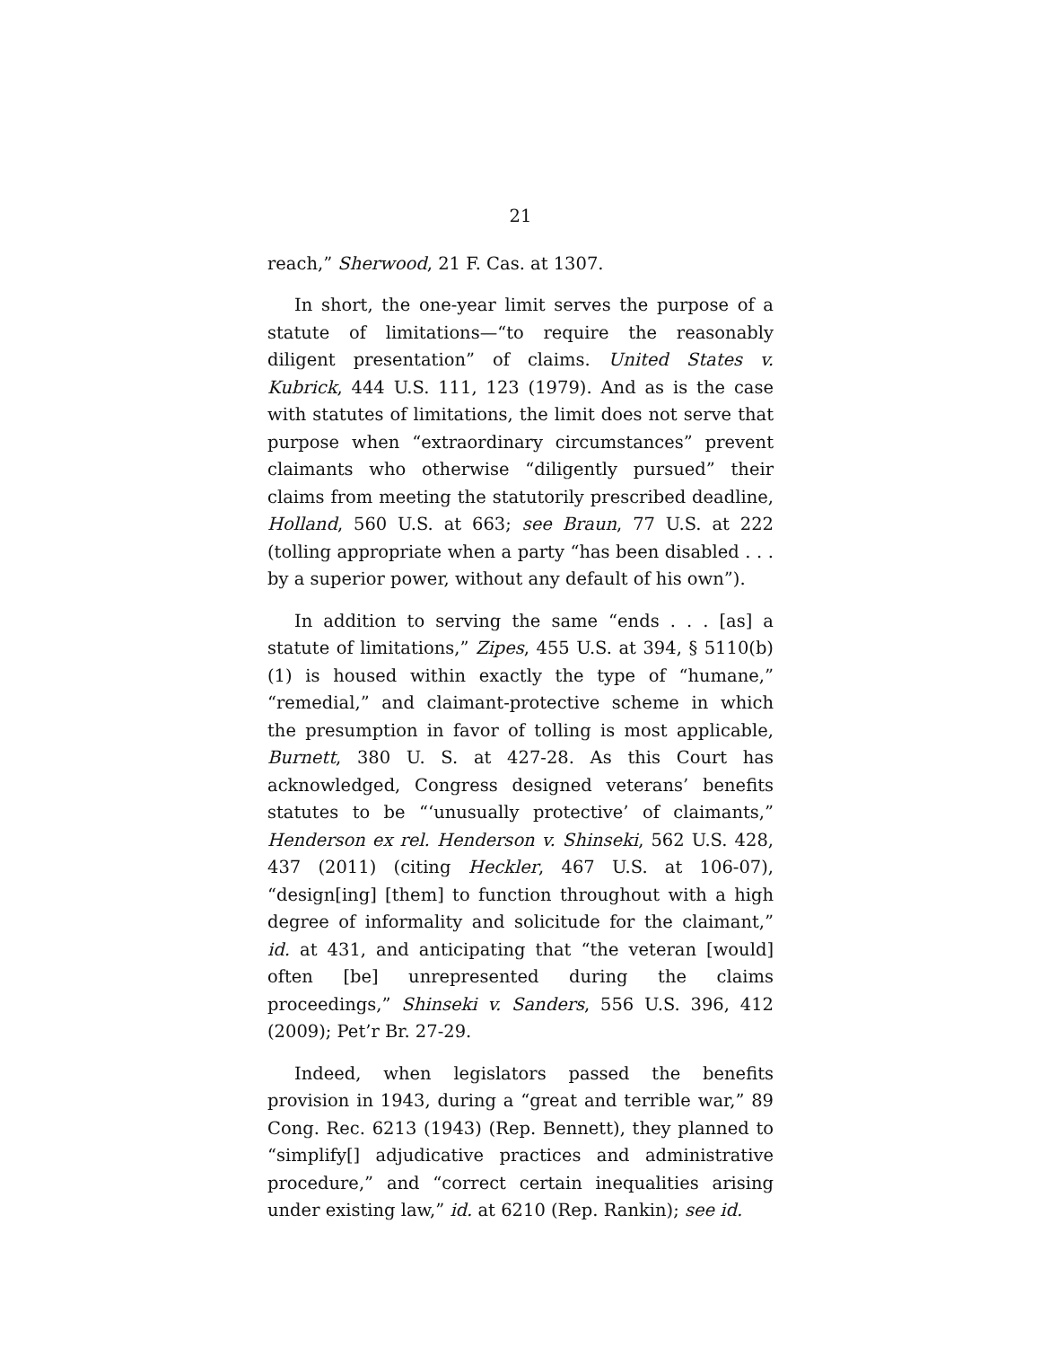21
reach,” Sherwood, 21 F. Cas. at 1307.
In short, the one-year limit serves the purpose of a statute of limitations—“to require the reasonably diligent presentation” of claims. United States v. Kubrick, 444 U.S. 111, 123 (1979). And as is the case with statutes of limitations, the limit does not serve that purpose when “extraordinary circumstances” prevent claimants who otherwise “diligently pursued” their claims from meeting the statutorily prescribed deadline, Holland, 560 U.S. at 663; see Braun, 77 U.S. at 222 (tolling appropriate when a party “has been disabled . . . by a superior power, without any default of his own”).
In addition to serving the same “ends . . . [as] a statute of limitations,” Zipes, 455 U.S. at 394, § 5110(b)(1) is housed within exactly the type of “humane,” “remedial,” and claimant-protective scheme in which the presumption in favor of tolling is most applicable, Burnett, 380 U. S. at 427-28. As this Court has acknowledged, Congress designed veterans’ benefits statutes to be “‘unusually protective’ of claimants,” Henderson ex rel. Henderson v. Shinseki, 562 U.S. 428, 437 (2011) (citing Heckler, 467 U.S. at 106-07), “design[ing] [them] to function throughout with a high degree of informality and solicitude for the claimant,” id. at 431, and anticipating that “the veteran [would] often [be] unrepresented during the claims proceedings,” Shinseki v. Sanders, 556 U.S. 396, 412 (2009); Pet’r Br. 27-29.
Indeed, when legislators passed the benefits provision in 1943, during a “great and terrible war,” 89 Cong. Rec. 6213 (1943) (Rep. Bennett), they planned to “simplify[] adjudicative practices and administrative procedure,” and “correct certain inequalities arising under existing law,” id. at 6210 (Rep. Rankin); see id.